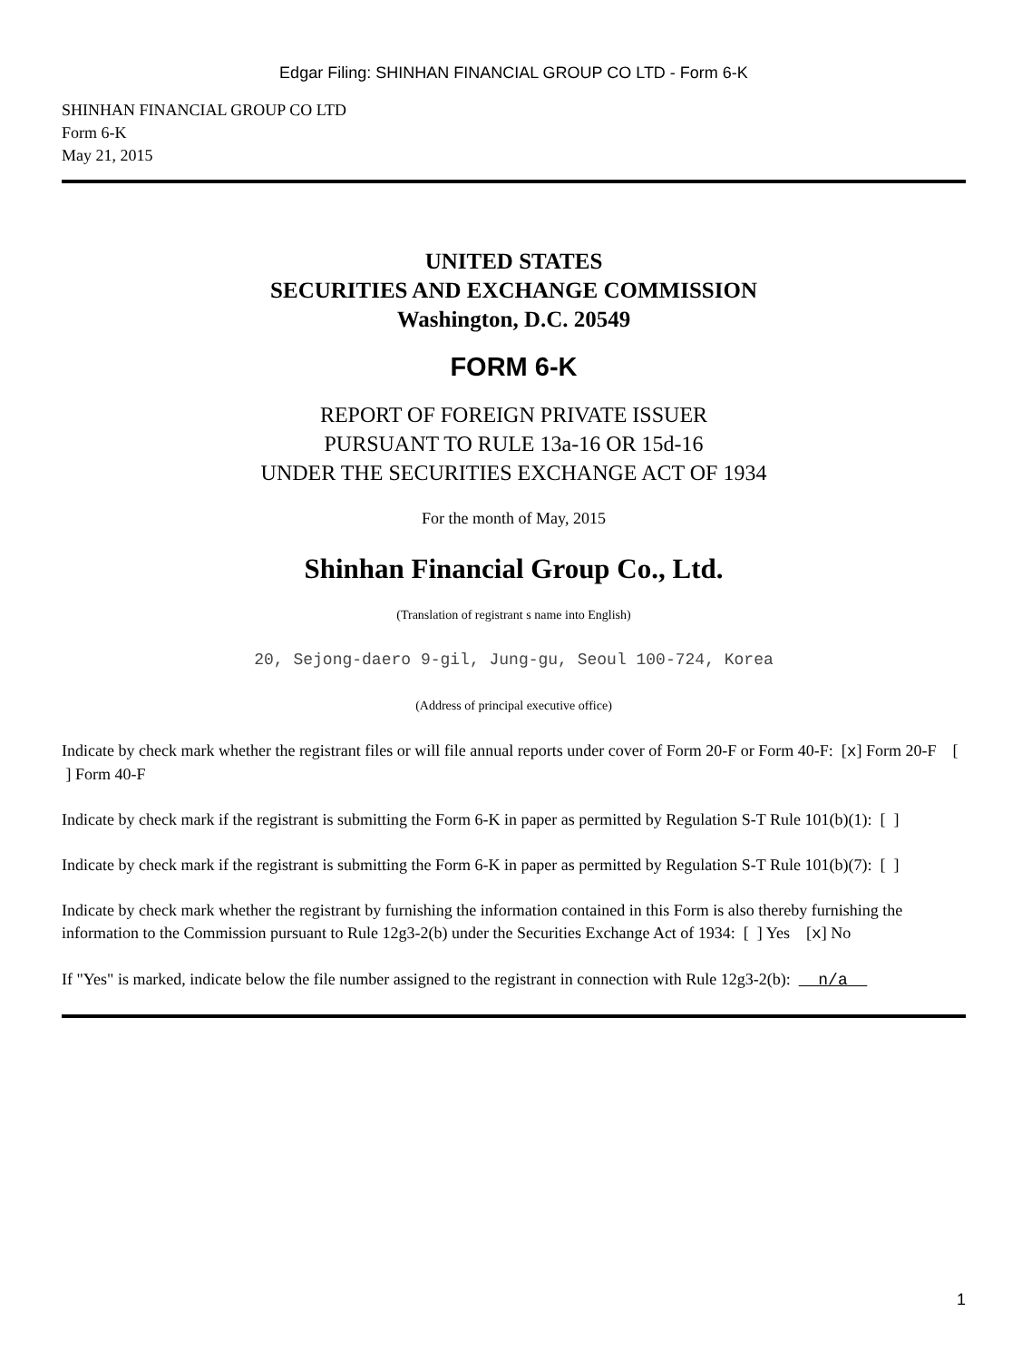Edgar Filing: SHINHAN FINANCIAL GROUP CO LTD - Form 6-K
SHINHAN FINANCIAL GROUP CO LTD
Form 6-K
May 21, 2015
UNITED STATES
SECURITIES AND EXCHANGE COMMISSION
Washington, D.C. 20549
FORM 6-K
REPORT OF FOREIGN PRIVATE ISSUER
PURSUANT TO RULE 13a-16 OR 15d-16
UNDER THE SECURITIES EXCHANGE ACT OF 1934
For the month of May, 2015
Shinhan Financial Group Co., Ltd.
(Translation of registrant s name into English)
20, Sejong-daero 9-gil, Jung-gu, Seoul 100-724, Korea
(Address of principal executive office)
Indicate by check mark whether the registrant files or will file annual reports under cover of Form 20-F or Form 40-F: [x] Form 20-F [ ] Form 40-F
Indicate by check mark if the registrant is submitting the Form 6-K in paper as permitted by Regulation S-T Rule 101(b)(1): [ ]
Indicate by check mark if the registrant is submitting the Form 6-K in paper as permitted by Regulation S-T Rule 101(b)(7): [ ]
Indicate by check mark whether the registrant by furnishing the information contained in this Form is also thereby furnishing the information to the Commission pursuant to Rule 12g3-2(b) under the Securities Exchange Act of 1934: [ ] Yes [x] No
If "Yes" is marked, indicate below the file number assigned to the registrant in connection with Rule 12g3-2(b): n/a
1